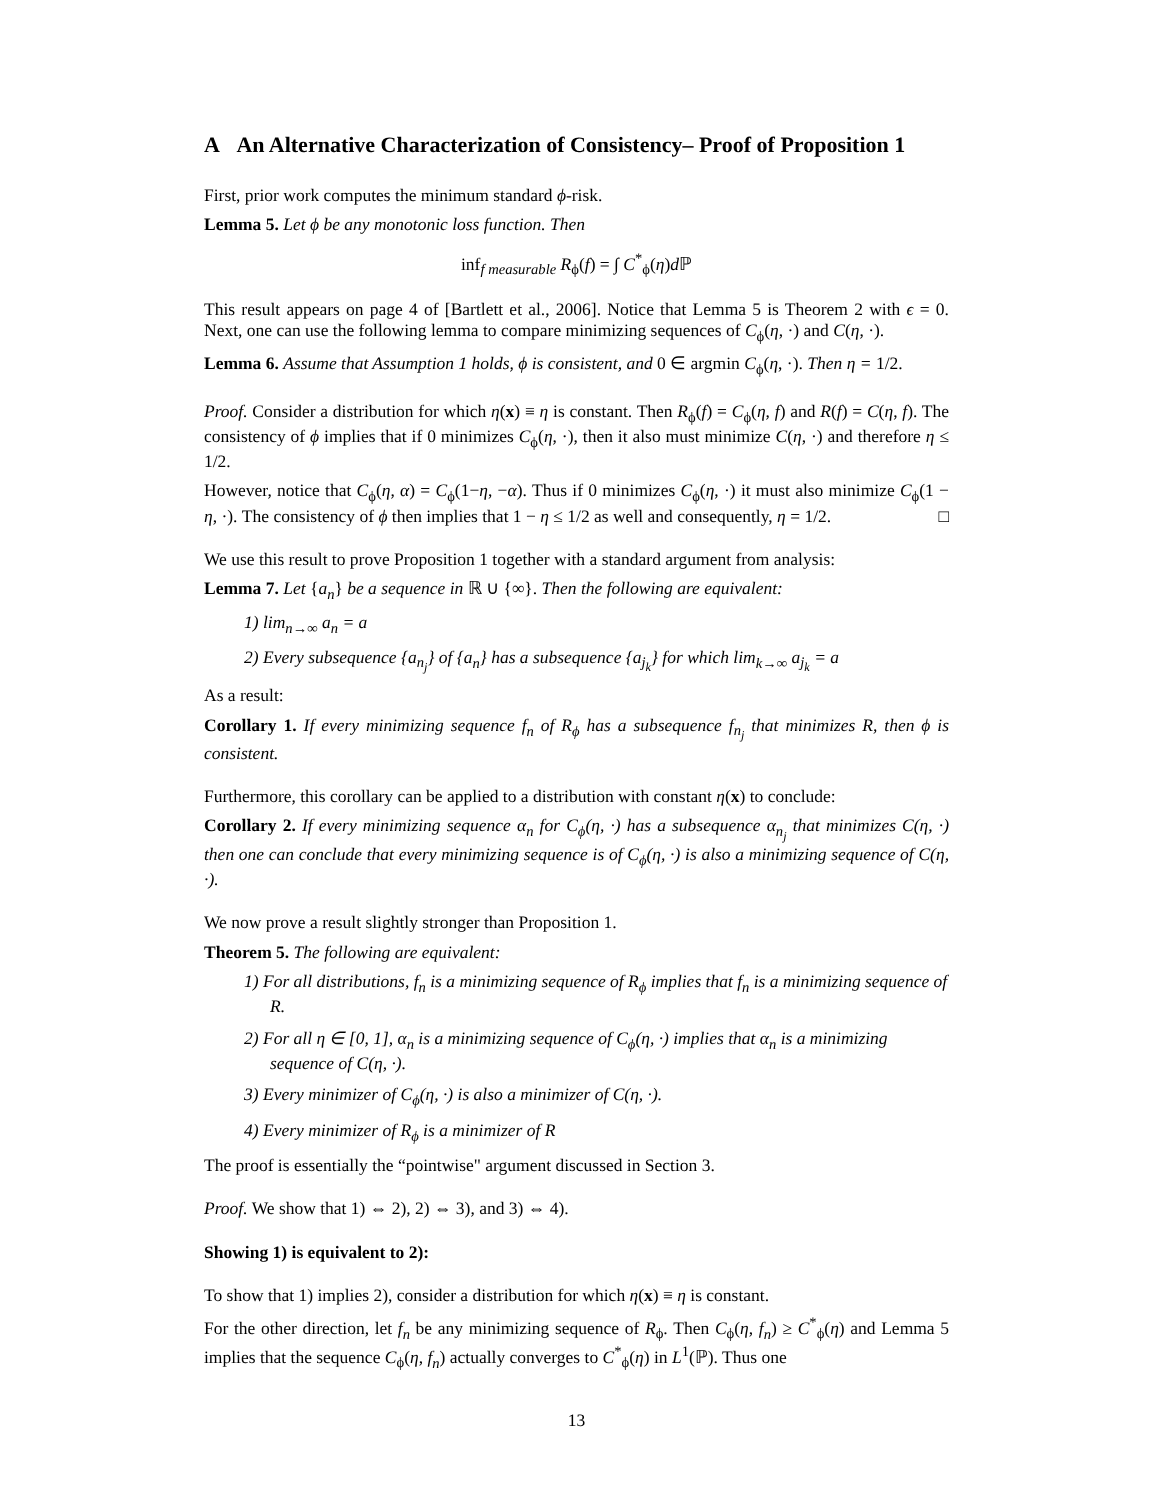A An Alternative Characterization of Consistency– Proof of Proposition 1
First, prior work computes the minimum standard ϕ-risk.
Lemma 5. Let ϕ be any monotonic loss function. Then
inf<sub>f measurable</sub> R<sub>ϕ</sub>(f) = ∫ C<sup>*</sup><sub>ϕ</sub>(η)d ℙ
This result appears on page 4 of [Bartlett et al., 2006]. Notice that Lemma 5 is Theorem 2 with ϵ = 0. Next, one can use the following lemma to compare minimizing sequences of C<sub>ϕ</sub>(η, ·) and C(η, ·).
Lemma 6. Assume that Assumption 1 holds, ϕ is consistent, and 0 ∈ argmin C<sub>ϕ</sub>(η, ·). Then η = 1/2.
Proof. Consider a distribution for which η(x) ≡ η is constant. Then R<sub>ϕ</sub>(f) = C<sub>ϕ</sub>(η, f) and R(f) = C(η, f). The consistency of ϕ implies that if 0 minimizes C<sub>ϕ</sub>(η, ·), then it also must minimize C(η, ·) and therefore η ≤ 1/2.
However, notice that C<sub>ϕ</sub>(η, α) = C<sub>ϕ</sub>(1−η, −α). Thus if 0 minimizes C<sub>ϕ</sub>(η, ·) it must also minimize C<sub>ϕ</sub>(1 − η, ·). The consistency of ϕ then implies that 1 − η ≤ 1/2 as well and consequently, η = 1/2. □
We use this result to prove Proposition 1 together with a standard argument from analysis:
Lemma 7. Let {a<sub>n</sub>} be a sequence in ℝ ∪ {∞}. Then the following are equivalent:
1) lim<sub>n→∞</sub> a<sub>n</sub> = a
2) Every subsequence {a<sub>n<sub>j</sub></sub>} of {a<sub>n</sub>} has a subsequence {a<sub>j<sub>k</sub></sub>} for which lim<sub>k→∞</sub> a<sub>j<sub>k</sub></sub> = a
As a result:
Corollary 1. If every minimizing sequence f<sub>n</sub> of R<sub>ϕ</sub> has a subsequence f<sub>n<sub>j</sub></sub> that minimizes R, then ϕ is consistent.
Furthermore, this corollary can be applied to a distribution with constant η(x) to conclude:
Corollary 2. If every minimizing sequence α<sub>n</sub> for C<sub>ϕ</sub>(η, ·) has a subsequence α<sub>n<sub>j</sub></sub> that minimizes C(η, ·) then one can conclude that every minimizing sequence is of C<sub>ϕ</sub>(η, ·) is also a minimizing sequence of C(η, ·).
We now prove a result slightly stronger than Proposition 1.
Theorem 5. The following are equivalent:
1) For all distributions, f<sub>n</sub> is a minimizing sequence of R<sub>ϕ</sub> implies that f<sub>n</sub> is a minimizing sequence of R.
2) For all η ∈ [0, 1], α<sub>n</sub> is a minimizing sequence of C<sub>ϕ</sub>(η, ·) implies that α<sub>n</sub> is a minimizing sequence of C(η, ·).
3) Every minimizer of C<sub>ϕ</sub>(η, ·) is also a minimizer of C(η, ·).
4) Every minimizer of R<sub>ϕ</sub> is a minimizer of R
The proof is essentially the “pointwise" argument discussed in Section 3.
Proof. We show that 1) ⇔ 2), 2) ⇔ 3), and 3) ⇔ 4).
Showing 1) is equivalent to 2):
To show that 1) implies 2), consider a distribution for which η(x) ≡ η is constant.
For the other direction, let f<sub>n</sub> be any minimizing sequence of R<sub>ϕ</sub>. Then C<sub>ϕ</sub>(η, f<sub>n</sub>) ≥ C<sup>*</sup><sub>ϕ</sub>(η) and Lemma 5 implies that the sequence C<sub>ϕ</sub>(η, f<sub>n</sub>) actually converges to C<sup>*</sup><sub>ϕ</sub>(η) in L<sup>1</sup>(ℙ). Thus one
13